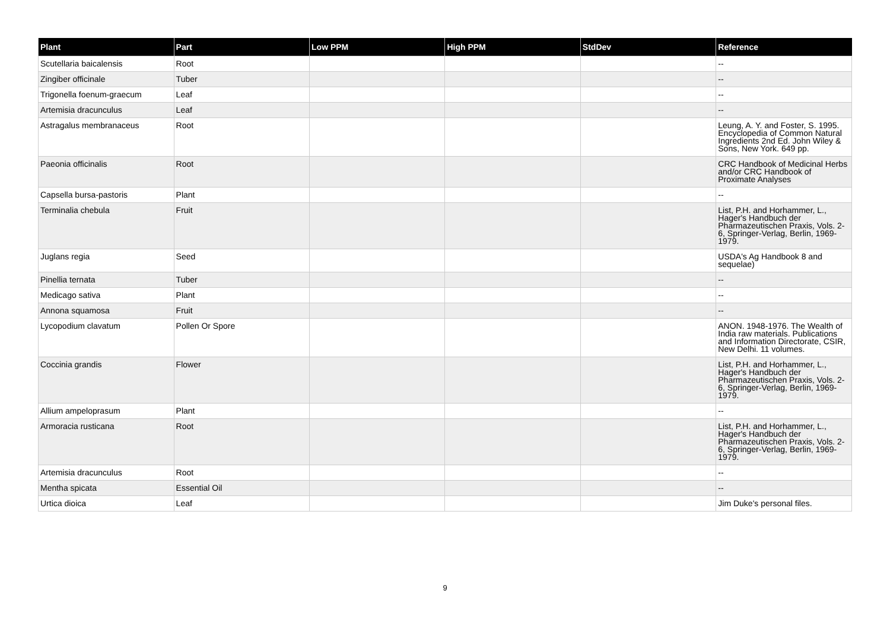| Plant | Part | Low PPM | High PPM | StdDev | Reference |
| --- | --- | --- | --- | --- | --- |
| Scutellaria baicalensis | Root | | | | -- |
| Zingiber officinale | Tuber | | | | -- |
| Trigonella foenum-graecum | Leaf | | | | -- |
| Artemisia dracunculus | Leaf | | | | -- |
| Astragalus membranaceus | Root | | | | Leung, A. Y. and Foster, S. 1995. Encyclopedia of Common Natural Ingredients 2nd Ed. John Wiley & Sons, New York. 649 pp. |
| Paeonia officinalis | Root | | | | CRC Handbook of Medicinal Herbs and/or CRC Handbook of Proximate Analyses |
| Capsella bursa-pastoris | Plant | | | | -- |
| Terminalia chebula | Fruit | | | | List, P.H. and Horhammer, L., Hager's Handbuch der Pharmazeutischen Praxis, Vols. 2-6, Springer-Verlag, Berlin, 1969-1979. |
| Juglans regia | Seed | | | | USDA's Ag Handbook 8 and sequelae) |
| Pinellia ternata | Tuber | | | | -- |
| Medicago sativa | Plant | | | | -- |
| Annona squamosa | Fruit | | | | -- |
| Lycopodium clavatum | Pollen Or Spore | | | | ANON. 1948-1976. The Wealth of India raw materials. Publications and Information Directorate, CSIR, New Delhi. 11 volumes. |
| Coccinia grandis | Flower | | | | List, P.H. and Horhammer, L., Hager's Handbuch der Pharmazeutischen Praxis, Vols. 2-6, Springer-Verlag, Berlin, 1969-1979. |
| Allium ampeloprasum | Plant | | | | -- |
| Armoracia rusticana | Root | | | | List, P.H. and Horhammer, L., Hager's Handbuch der Pharmazeutischen Praxis, Vols. 2-6, Springer-Verlag, Berlin, 1969-1979. |
| Artemisia dracunculus | Root | | | | -- |
| Mentha spicata | Essential Oil | | | | -- |
| Urtica dioica | Leaf | | | | Jim Duke's personal files. |
9